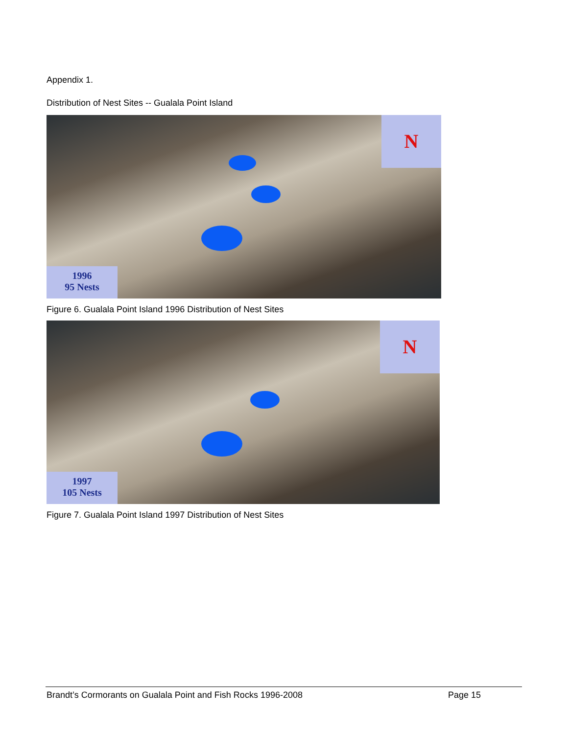Appendix 1.
Distribution of Nest Sites -- Gualala Point Island
N
1996
95 Nests
Figure 6. Gualala Point Island 1996 Distribution of Nest Sites
N
1997
105 Nests
Figure 7. Gualala Point Island 1997 Distribution of Nest Sites
Brandt’s Cormorants on Gualala Point and Fish Rocks 1996-2008 Page 15